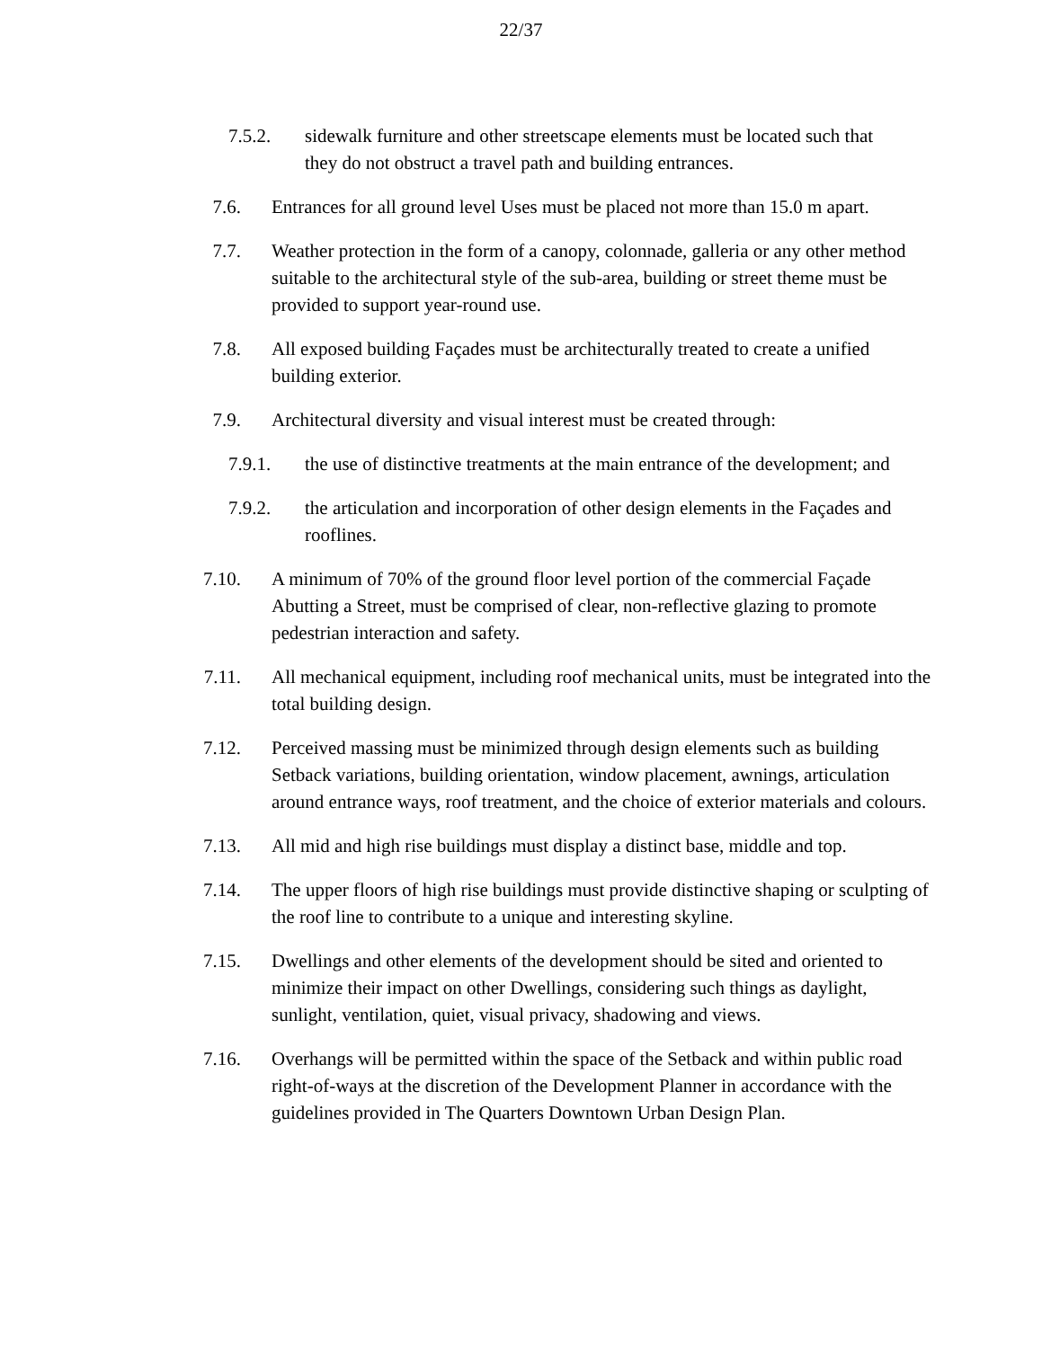22/37
7.5.2.
sidewalk furniture and other streetscape elements must be located such that they do not obstruct a travel path and building entrances.
7.6. Entrances for all ground level Uses must be placed not more than 15.0 m apart.
7.7. Weather protection in the form of a canopy, colonnade, galleria or any other method suitable to the architectural style of the sub-area, building or street theme must be provided to support year-round use.
7.8. All exposed building Façades must be architecturally treated to create a unified building exterior.
7.9. Architectural diversity and visual interest must be created through:
7.9.1.
the use of distinctive treatments at the main entrance of the development; and
7.9.2.
the articulation and incorporation of other design elements in the Façades and rooflines.
7.10. A minimum of 70% of the ground floor level portion of the commercial Façade Abutting a Street, must be comprised of clear, non-reflective glazing to promote pedestrian interaction and safety.
7.11. All mechanical equipment, including roof mechanical units, must be integrated into the total building design.
7.12. Perceived massing must be minimized through design elements such as building Setback variations, building orientation, window placement, awnings, articulation around entrance ways, roof treatment, and the choice of exterior materials and colours.
7.13. All mid and high rise buildings must display a distinct base, middle and top.
7.14. The upper floors of high rise buildings must provide distinctive shaping or sculpting of the roof line to contribute to a unique and interesting skyline.
7.15. Dwellings and other elements of the development should be sited and oriented to minimize their impact on other Dwellings, considering such things as daylight, sunlight, ventilation, quiet, visual privacy, shadowing and views.
7.16. Overhangs will be permitted within the space of the Setback and within public road right-of-ways at the discretion of the Development Planner in accordance with the guidelines provided in The Quarters Downtown Urban Design Plan.